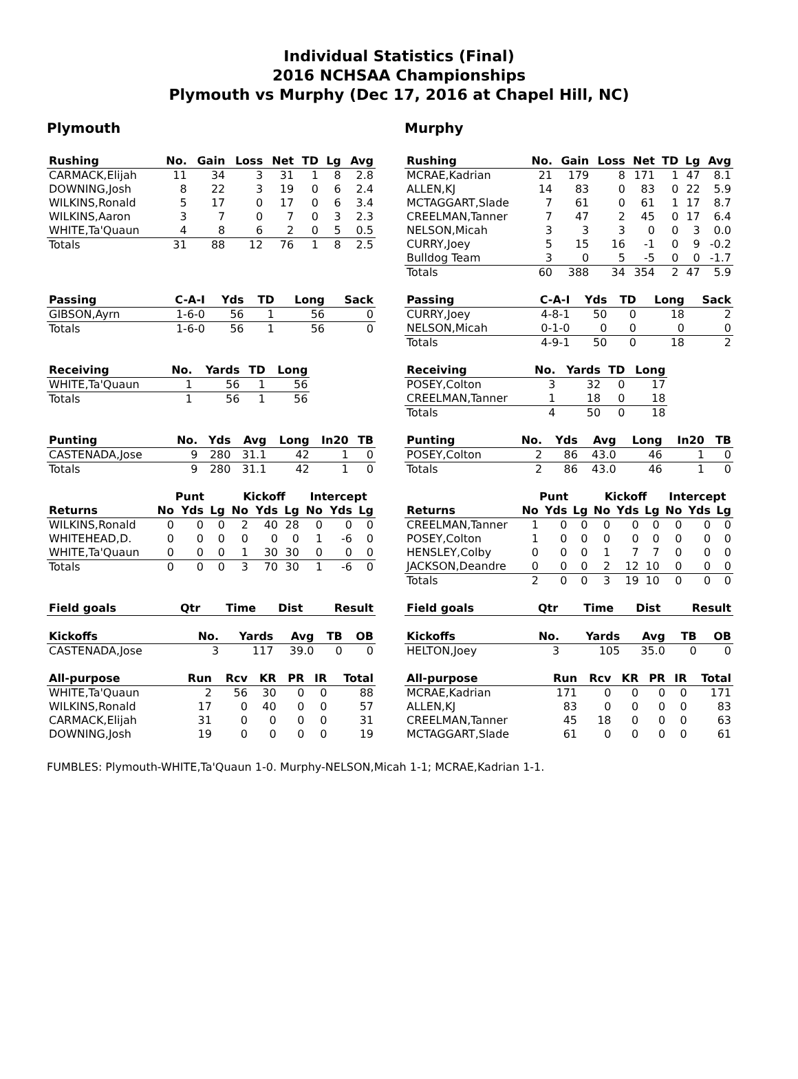Individual Statistics (Final)
2016 NCHSAA Championships
Plymouth vs Murphy (Dec 17, 2016 at Chapel Hill, NC)
Plymouth
| Rushing | No. | Gain | Loss | Net | TD | Lg | Avg |
| --- | --- | --- | --- | --- | --- | --- | --- |
| CARMACK,Elijah | 11 | 34 | 3 | 31 | 1 | 8 | 2.8 |
| DOWNING,Josh | 8 | 22 | 3 | 19 | 0 | 6 | 2.4 |
| WILKINS,Ronald | 5 | 17 | 0 | 17 | 0 | 6 | 3.4 |
| WILKINS,Aaron | 3 | 7 | 0 | 7 | 0 | 3 | 2.3 |
| WHITE,Ta'Quaun | 4 | 8 | 6 | 2 | 0 | 5 | 0.5 |
| Totals | 31 | 88 | 12 | 76 | 1 | 8 | 2.5 |
| Passing | C-A-I | Yds | TD | Long | Sack |
| --- | --- | --- | --- | --- | --- |
| GIBSON,Ayrn | 1-6-0 | 56 | 1 | 56 | 0 |
| Totals | 1-6-0 | 56 | 1 | 56 | 0 |
| Receiving | No. | Yards | TD | Long |
| --- | --- | --- | --- | --- |
| WHITE,Ta'Quaun | 1 | 56 | 1 | 56 |
| Totals | 1 | 56 | 1 | 56 |
| Punting | No. | Yds | Avg | Long | In20 | TB |
| --- | --- | --- | --- | --- | --- | --- |
| CASTENADA,Jose | 9 | 280 | 31.1 | 42 | 1 | 0 |
| Totals | 9 | 280 | 31.1 | 42 | 1 | 0 |
| | Punt | | | Kickoff | | | Intercept | | |
| Returns | No | Yds | Lg | No | Yds | Lg | No | Yds | Lg |
| WILKINS,Ronald | 0 | 0 | 0 | 2 | 40 | 28 | 0 | 0 | 0 |
| WHITEHEAD,D. | 0 | 0 | 0 | 0 | 0 | 0 | 1 | -6 | 0 |
| WHITE,Ta'Quaun | 0 | 0 | 0 | 1 | 30 | 30 | 0 | 0 | 0 |
| Totals | 0 | 0 | 0 | 3 | 70 | 30 | 1 | -6 | 0 |
| Field goals | Qtr | Time | Dist | Result |
| --- | --- | --- | --- | --- |
| Kickoffs | No. | Yards | Avg | TB | OB |
| --- | --- | --- | --- | --- | --- |
| CASTENADA,Jose | 3 | 117 | 39.0 | 0 | 0 |
| All-purpose | Run | Rcv | KR | PR | IR | Total |
| --- | --- | --- | --- | --- | --- | --- |
| WHITE,Ta'Quaun | 2 | 56 | 30 | 0 | 0 | 88 |
| WILKINS,Ronald | 17 | 0 | 40 | 0 | 0 | 57 |
| CARMACK,Elijah | 31 | 0 | 0 | 0 | 0 | 31 |
| DOWNING,Josh | 19 | 0 | 0 | 0 | 0 | 19 |
Murphy
| Rushing | No. | Gain | Loss | Net | TD | Lg | Avg |
| --- | --- | --- | --- | --- | --- | --- | --- |
| MCRAE,Kadrian | 21 | 179 | 8 | 171 | 1 | 47 | 8.1 |
| ALLEN,KJ | 14 | 83 | 0 | 83 | 0 | 22 | 5.9 |
| MCTAGGART,Slade | 7 | 61 | 0 | 61 | 1 | 17 | 8.7 |
| CREELMAN,Tanner | 7 | 47 | 2 | 45 | 0 | 17 | 6.4 |
| NELSON,Micah | 3 | 3 | 3 | 0 | 0 | 3 | 0.0 |
| CURRY,Joey | 5 | 15 | 16 | -1 | 0 | 9 | -0.2 |
| Bulldog Team | 3 | 0 | 5 | -5 | 0 | 0 | -1.7 |
| Totals | 60 | 388 | 34 | 354 | 2 | 47 | 5.9 |
| Passing | C-A-I | Yds | TD | Long | Sack |
| --- | --- | --- | --- | --- | --- |
| CURRY,Joey | 4-8-1 | 50 | 0 | 18 | 2 |
| NELSON,Micah | 0-1-0 | 0 | 0 | 0 | 0 |
| Totals | 4-9-1 | 50 | 0 | 18 | 2 |
| Receiving | No. | Yards | TD | Long |
| --- | --- | --- | --- | --- |
| POSEY,Colton | 3 | 32 | 0 | 17 |
| CREELMAN,Tanner | 1 | 18 | 0 | 18 |
| Totals | 4 | 50 | 0 | 18 |
| Punting | No. | Yds | Avg | Long | In20 | TB |
| --- | --- | --- | --- | --- | --- | --- |
| POSEY,Colton | 2 | 86 | 43.0 | 46 | 1 | 0 |
| Totals | 2 | 86 | 43.0 | 46 | 1 | 0 |
| | Punt | | | Kickoff | | | Intercept | | |
| Returns | No | Yds | Lg | No | Yds | Lg | No | Yds | Lg |
| CREELMAN,Tanner | 1 | 0 | 0 | 0 | 0 | 0 | 0 | 0 | 0 |
| POSEY,Colton | 1 | 0 | 0 | 0 | 0 | 0 | 0 | 0 | 0 |
| HENSLEY,Colby | 0 | 0 | 0 | 1 | 7 | 7 | 0 | 0 | 0 |
| JACKSON,Deandre | 0 | 0 | 0 | 2 | 12 | 10 | 0 | 0 | 0 |
| Totals | 2 | 0 | 0 | 3 | 19 | 10 | 0 | 0 | 0 |
| Field goals | Qtr | Time | Dist | Result |
| --- | --- | --- | --- | --- |
| Kickoffs | No. | Yards | Avg | TB | OB |
| --- | --- | --- | --- | --- | --- |
| HELTON,Joey | 3 | 105 | 35.0 | 0 | 0 |
| All-purpose | Run | Rcv | KR | PR | IR | Total |
| --- | --- | --- | --- | --- | --- | --- |
| MCRAE,Kadrian | 171 | 0 | 0 | 0 | 0 | 171 |
| ALLEN,KJ | 83 | 0 | 0 | 0 | 0 | 83 |
| CREELMAN,Tanner | 45 | 18 | 0 | 0 | 0 | 63 |
| MCTAGGART,Slade | 61 | 0 | 0 | 0 | 0 | 61 |
FUMBLES: Plymouth-WHITE,Ta'Quaun 1-0. Murphy-NELSON,Micah 1-1; MCRAE,Kadrian 1-1.